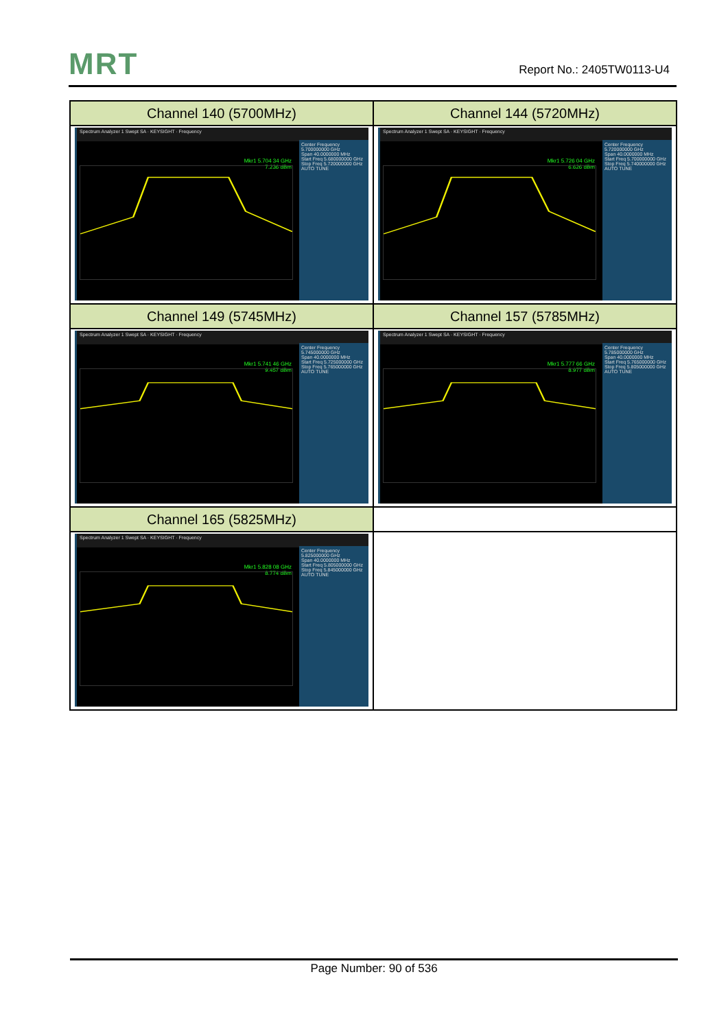MRT Report No.: 2405TW0113-U4
| Channel 140 (5700MHz) | Channel 144 (5720MHz) |
| --- | --- |
| Spectrum Analyzer 1 Swept SA · KEYSIGHT · Frequency Mkr1 5.704 34 GHz 7.236 dBm Center Frequency 5.700000000 GHz Span 40.0000000 MHz Start Freq 5.680000000 GHz Stop Freq 5.720000000 GHz AUTO TUNE | Spectrum Analyzer 1 Swept SA · KEYSIGHT · Frequency Mkr1 5.726 04 GHz 6.626 dBm Center Frequency 5.720000000 GHz Span 40.0000000 MHz Start Freq 5.700000000 GHz Stop Freq 5.740000000 GHz AUTO TUNE |
| Channel 149 (5745MHz) | Channel 157 (5785MHz) |
| Spectrum Analyzer 1 Swept SA · KEYSIGHT · Frequency Mkr1 5.741 46 GHz 9.457 dBm Center Frequency 5.745000000 GHz Span 40.0000000 MHz Start Freq 5.725000000 GHz Stop Freq 5.765000000 GHz AUTO TUNE | Spectrum Analyzer 1 Swept SA · KEYSIGHT · Frequency Mkr1 5.777 66 GHz 8.977 dBm Center Frequency 5.785000000 GHz Span 40.0000000 MHz Start Freq 5.765000000 GHz Stop Freq 5.805000000 GHz AUTO TUNE |
| Channel 165 (5825MHz) | |
| Spectrum Analyzer 1 Swept SA · KEYSIGHT · Frequency Mkr1 5.828 08 GHz 8.774 dBm Center Frequency 5.825000000 GHz Span 40.0000000 MHz Start Freq 5.805000000 GHz Stop Freq 5.845000000 GHz AUTO TUNE | |
Page Number: 90 of 536